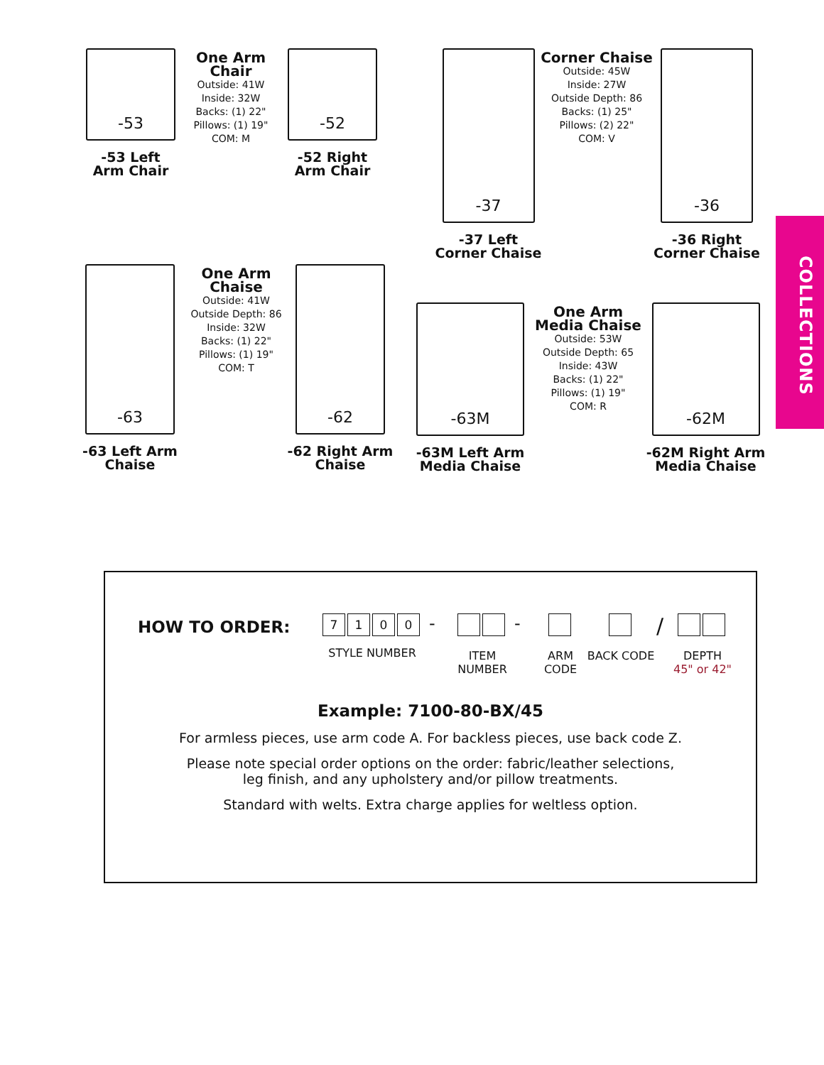COLLECTIONS
-53
-53 Left
Arm Chair
One Arm
Chair
Outside: 41W
Inside: 32W
Backs: (1) 22"
Pillows: (1) 19"
COM: M
-52
-52 Right
Arm Chair
-37
-37 Left
Corner Chaise
Corner Chaise
Outside: 45W
Inside: 27W
Outside Depth: 86
Backs: (1) 25"
Pillows: (2) 22"
COM: V
-36
-36 Right
Corner Chaise
-63
-63 Left Arm
Chaise
One Arm
Chaise
Outside: 41W
Outside Depth: 86
Inside: 32W
Backs: (1) 22"
Pillows: (1) 19"
COM: T
-62
-62 Right Arm
Chaise
-63M
-63M Left Arm
Media Chaise
One Arm
Media Chaise
Outside: 53W
Outside Depth: 65
Inside: 43W
Backs: (1) 22"
Pillows: (1) 19"
COM: R
-62M
-62M Right Arm
Media Chaise
HOW TO ORDER:
7100
STYLE NUMBER
-
ITEM NUMBER
-
ARM CODE
BACK CODE
/
DEPTH
45" or 42"
Example: 7100-80-BX/45
For armless pieces, use arm code A. For backless pieces, use back code Z.
Please note special order options on the order: fabric/leather selections,
leg finish, and any upholstery and/or pillow treatments.
Standard with welts. Extra charge applies for weltless option.